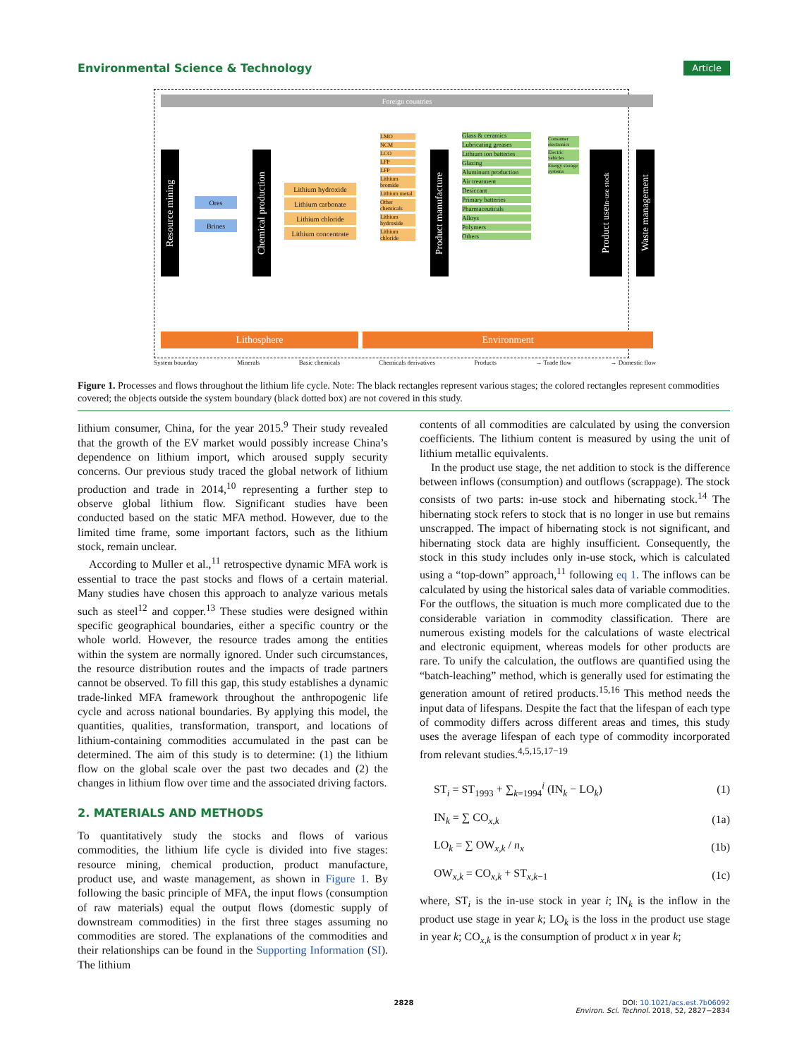Environmental Science & Technology Article
Foreign countries
Resource mining
Ores
Brines
Chemical production
Lithium hydroxide
Lithium carbonate
Lithium chloride
Lithium concentrate
LMO
NCM
LCO
LFP
LFP
Lithium bromide
Lithium metal
Other chemicals
Lithium hydroxide
Lithium chloride
Product manufacture
Glass & ceramics
Lubricating greases
Lithium ion batteries
Glazing
Aluminum production
Air treatment
Desiccant
Primary batteries
Pharmaceuticals
Alloys
Polymers
Others
Consumer electronics
Electric vehicles
Energy storage systems
Product use In-use stock
Waste management
Lithosphere Environment
System boundary Minerals Basic chemicals Chemicals derivatives Products → Trade flow → Domestic flow
Figure 1. Processes and flows throughout the lithium life cycle. Note: The black rectangles represent various stages; the colored rectangles represent commodities covered; the objects outside the system boundary (black dotted box) are not covered in this study.
lithium consumer, China, for the year 2015.<sup>9</sup> Their study revealed that the growth of the EV market would possibly increase China’s dependence on lithium import, which aroused supply security concerns. Our previous study traced the global network of lithium production and trade in 2014,<sup>10</sup> representing a further step to observe global lithium flow. Significant studies have been conducted based on the static MFA method. However, due to the limited time frame, some important factors, such as the lithium stock, remain unclear.
According to Muller et al.,<sup>11</sup> retrospective dynamic MFA work is essential to trace the past stocks and flows of a certain material. Many studies have chosen this approach to analyze various metals such as steel<sup>12</sup> and copper.<sup>13</sup> These studies were designed within specific geographical boundaries, either a specific country or the whole world. However, the resource trades among the entities within the system are normally ignored. Under such circumstances, the resource distribution routes and the impacts of trade partners cannot be observed. To fill this gap, this study establishes a dynamic trade-linked MFA framework throughout the anthropogenic life cycle and across national boundaries. By applying this model, the quantities, qualities, transformation, transport, and locations of lithium-containing commodities accumulated in the past can be determined. The aim of this study is to determine: (1) the lithium flow on the global scale over the past two decades and (2) the changes in lithium flow over time and the associated driving factors.
2. MATERIALS AND METHODS
To quantitatively study the stocks and flows of various commodities, the lithium life cycle is divided into five stages: resource mining, chemical production, product manufacture, product use, and waste management, as shown in Figure 1. By following the basic principle of MFA, the input flows (consumption of raw materials) equal the output flows (domestic supply of downstream commodities) in the first three stages assuming no commodities are stored. The explanations of the commodities and their relationships can be found in the Supporting Information (SI). The lithium
contents of all commodities are calculated by using the conversion coefficients. The lithium content is measured by using the unit of lithium metallic equivalents.
In the product use stage, the net addition to stock is the difference between inflows (consumption) and outflows (scrappage). The stock consists of two parts: in-use stock and hibernating stock.<sup>14</sup> The hibernating stock refers to stock that is no longer in use but remains unscrapped. The impact of hibernating stock is not significant, and hibernating stock data are highly insufficient. Consequently, the stock in this study includes only in-use stock, which is calculated using a “top-down” approach,<sup>11</sup> following eq 1. The inflows can be calculated by using the historical sales data of variable commodities. For the outflows, the situation is much more complicated due to the considerable variation in commodity classification. There are numerous existing models for the calculations of waste electrical and electronic equipment, whereas models for other products are rare. To unify the calculation, the outflows are quantified using the “batch-leaching” method, which is generally used for estimating the generation amount of retired products.<sup>15,16</sup> This method needs the input data of lifespans. Despite the fact that the lifespan of each type of commodity differs across different areas and times, this study uses the average lifespan of each type of commodity incorporated from relevant studies.<sup>4,5,15,17−19</sup>
ST<sub>i</sub> = ST<sub>1993</sub> + ∑<sub>k=1994</sub><sup>i</sup> (IN<sub>k</sub> − LO<sub>k</sub>) (1)
IN<sub>k</sub> = ∑ CO<sub>x,k</sub> (1a)
LO<sub>k</sub> = ∑ OW<sub>x,k</sub> / n<sub>x</sub> (1b)
OW<sub>x,k</sub> = CO<sub>x,k</sub> + ST<sub>x,k−1</sub> (1c)
where, ST<sub>i</sub> is the in-use stock in year i; IN<sub>k</sub> is the inflow in the product use stage in year k; LO<sub>k</sub> is the loss in the product use stage in year k; CO<sub>x,k</sub> is the consumption of product x in year k;
2828 DOI: 10.1021/acs.est.7b06092
Environ. Sci. Technol. 2018, 52, 2827−2834